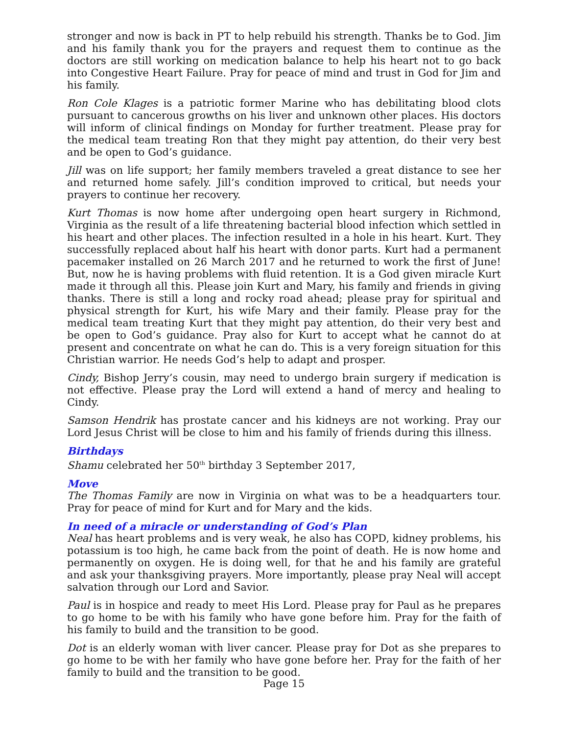stronger and now is back in PT to help rebuild his strength. Thanks be to God. Jim and his family thank you for the prayers and request them to continue as the doctors are still working on medication balance to help his heart not to go back into Congestive Heart Failure. Pray for peace of mind and trust in God for Jim and his family.
Ron Cole Klages is a patriotic former Marine who has debilitating blood clots pursuant to cancerous growths on his liver and unknown other places. His doctors will inform of clinical findings on Monday for further treatment. Please pray for the medical team treating Ron that they might pay attention, do their very best and be open to God’s guidance.
Jill was on life support; her family members traveled a great distance to see her and returned home safely. Jill’s condition improved to critical, but needs your prayers to continue her recovery.
Kurt Thomas is now home after undergoing open heart surgery in Richmond, Virginia as the result of a life threatening bacterial blood infection which settled in his heart and other places. The infection resulted in a hole in his heart. Kurt. They successfully replaced about half his heart with donor parts. Kurt had a permanent pacemaker installed on 26 March 2017 and he returned to work the first of June! But, now he is having problems with fluid retention. It is a God given miracle Kurt made it through all this. Please join Kurt and Mary, his family and friends in giving thanks. There is still a long and rocky road ahead; please pray for spiritual and physical strength for Kurt, his wife Mary and their family. Please pray for the medical team treating Kurt that they might pay attention, do their very best and be open to God’s guidance. Pray also for Kurt to accept what he cannot do at present and concentrate on what he can do. This is a very foreign situation for this Christian warrior. He needs God’s help to adapt and prosper.
Cindy, Bishop Jerry’s cousin, may need to undergo brain surgery if medication is not effective. Please pray the Lord will extend a hand of mercy and healing to Cindy.
Samson Hendrik has prostate cancer and his kidneys are not working. Pray our Lord Jesus Christ will be close to him and his family of friends during this illness.
Birthdays
Shamu celebrated her 50<sup>th</sup> birthday 3 September 2017,
Move
The Thomas Family are now in Virginia on what was to be a headquarters tour. Pray for peace of mind for Kurt and for Mary and the kids.
In need of a miracle or understanding of God’s Plan
Neal has heart problems and is very weak, he also has COPD, kidney problems, his potassium is too high, he came back from the point of death. He is now home and permanently on oxygen. He is doing well, for that he and his family are grateful and ask your thanksgiving prayers. More importantly, please pray Neal will accept salvation through our Lord and Savior.
Paul is in hospice and ready to meet His Lord. Please pray for Paul as he prepares to go home to be with his family who have gone before him. Pray for the faith of his family to build and the transition to be good.
Dot is an elderly woman with liver cancer. Please pray for Dot as she prepares to go home to be with her family who have gone before her. Pray for the faith of her family to build and the transition to be good.
Page 15